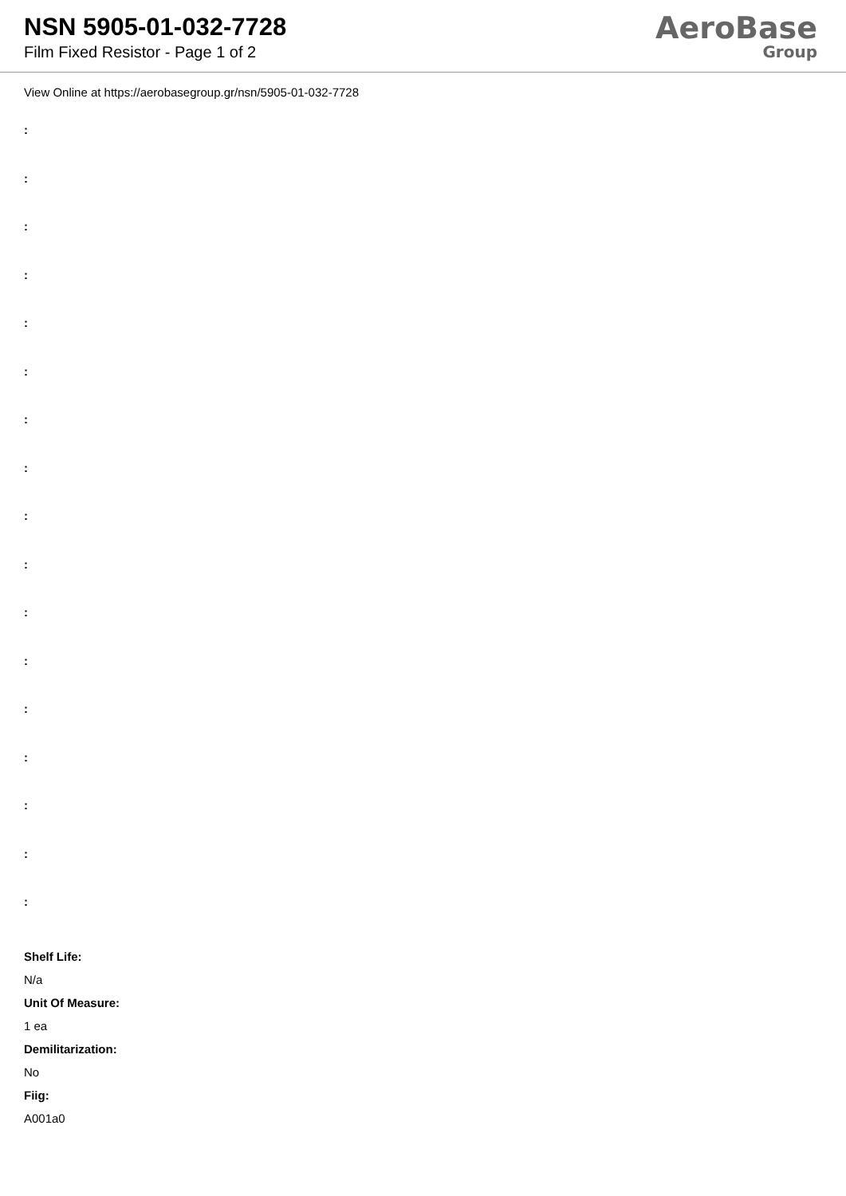NSN 5905-01-032-7728
Film Fixed Resistor - Page 1 of 2
AeroBase
Group
View Online at https://aerobasegroup.gr/nsn/5905-01-032-7728
:
:
:
:
:
:
:
:
:
:
:
:
:
:
:
:
:
Shelf Life:
N/a
Unit Of Measure:
1 ea
Demilitarization:
No
Fiig:
A001a0